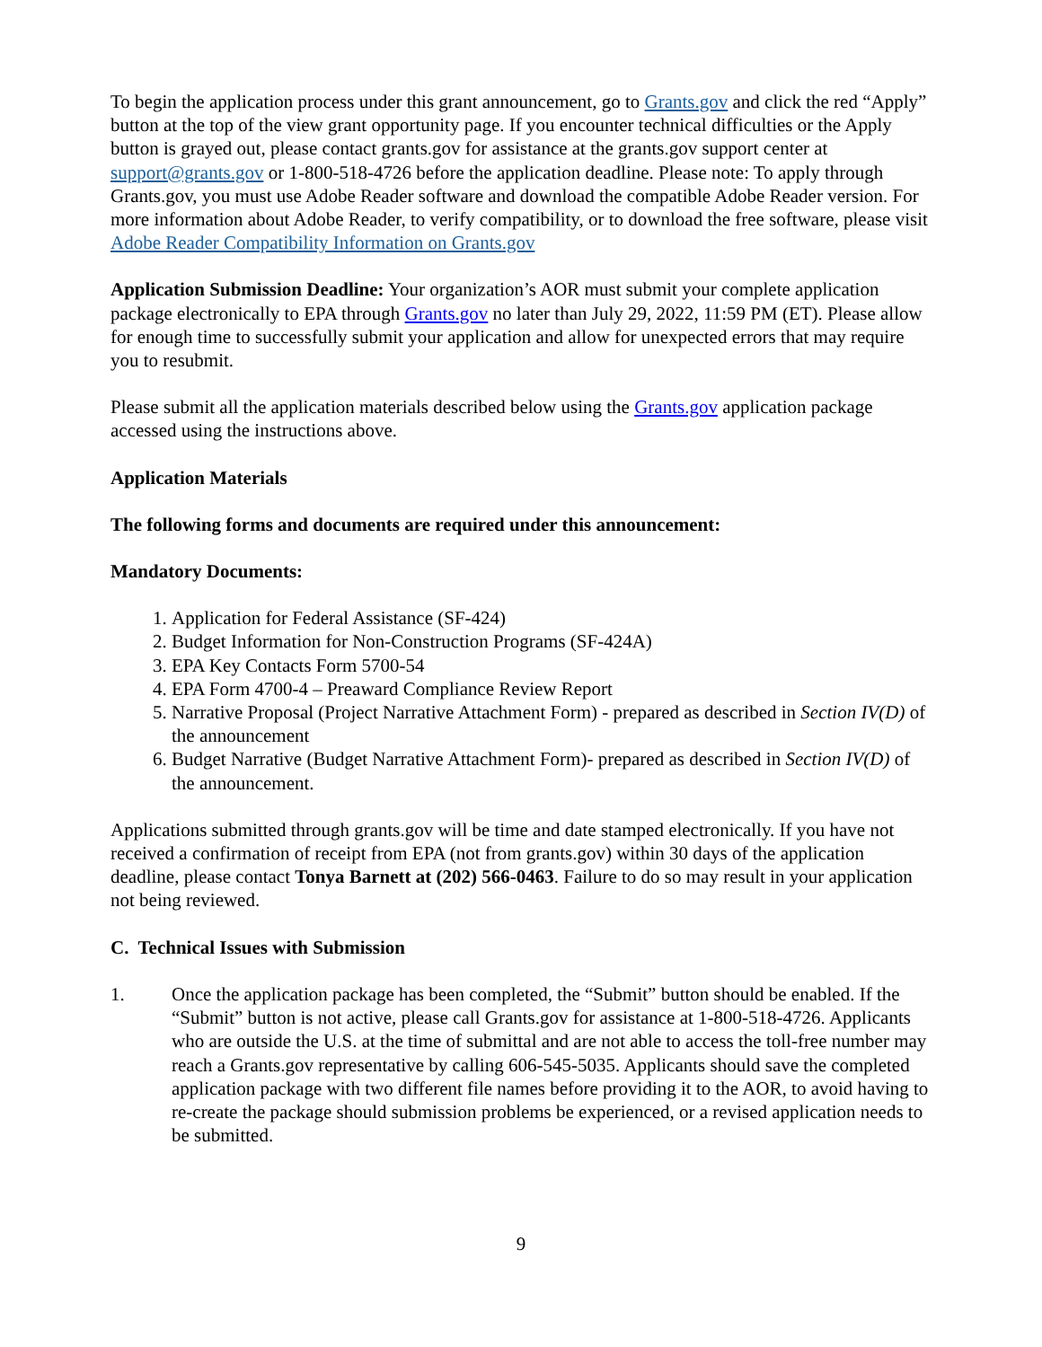To begin the application process under this grant announcement, go to Grants.gov and click the red “Apply” button at the top of the view grant opportunity page. If you encounter technical difficulties or the Apply button is grayed out, please contact grants.gov for assistance at the grants.gov support center at support@grants.gov or 1-800-518-4726 before the application deadline. Please note: To apply through Grants.gov, you must use Adobe Reader software and download the compatible Adobe Reader version. For more information about Adobe Reader, to verify compatibility, or to download the free software, please visit Adobe Reader Compatibility Information on Grants.gov
Application Submission Deadline: Your organization’s AOR must submit your complete application package electronically to EPA through Grants.gov no later than July 29, 2022, 11:59 PM (ET). Please allow for enough time to successfully submit your application and allow for unexpected errors that may require you to resubmit.
Please submit all the application materials described below using the Grants.gov application package accessed using the instructions above.
Application Materials
The following forms and documents are required under this announcement:
Mandatory Documents:
1. Application for Federal Assistance (SF-424)
2. Budget Information for Non-Construction Programs (SF-424A)
3. EPA Key Contacts Form 5700-54
4. EPA Form 4700-4 – Preaward Compliance Review Report
5. Narrative Proposal (Project Narrative Attachment Form) - prepared as described in Section IV(D) of the announcement
6. Budget Narrative (Budget Narrative Attachment Form)- prepared as described in Section IV(D) of the announcement.
Applications submitted through grants.gov will be time and date stamped electronically. If you have not received a confirmation of receipt from EPA (not from grants.gov) within 30 days of the application deadline, please contact Tonya Barnett at (202) 566-0463. Failure to do so may result in your application not being reviewed.
C. Technical Issues with Submission
1. Once the application package has been completed, the “Submit” button should be enabled. If the “Submit” button is not active, please call Grants.gov for assistance at 1-800-518-4726. Applicants who are outside the U.S. at the time of submittal and are not able to access the toll-free number may reach a Grants.gov representative by calling 606-545-5035. Applicants should save the completed application package with two different file names before providing it to the AOR, to avoid having to re-create the package should submission problems be experienced, or a revised application needs to be submitted.
9